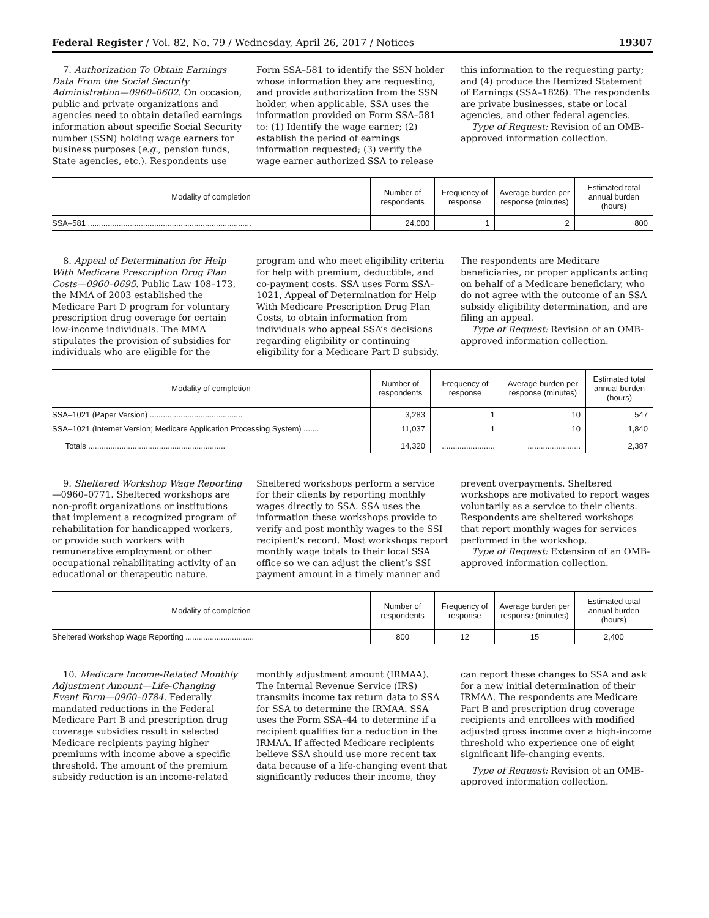Federal Register / Vol. 82, No. 79 / Wednesday, April 26, 2017 / Notices 19307
7. Authorization To Obtain Earnings Data From the Social Security Administration—0960–0602. On occasion, public and private organizations and agencies need to obtain detailed earnings information about specific Social Security number (SSN) holding wage earners for business purposes (e.g., pension funds, State agencies, etc.). Respondents use Form SSA–581 to identify the SSN holder whose information they are requesting, and provide authorization from the SSN holder, when applicable. SSA uses the information provided on Form SSA–581 to: (1) Identify the wage earner; (2) establish the period of earnings information requested; (3) verify the wage earner authorized SSA to release this information to the requesting party; and (4) produce the Itemized Statement of Earnings (SSA–1826). The respondents are private businesses, state or local agencies, and other federal agencies.
Type of Request: Revision of an OMB-approved information collection.
| Modality of completion | Number of respondents | Frequency of response | Average burden per response (minutes) | Estimated total annual burden (hours) |
| --- | --- | --- | --- | --- |
| SSA–581 .......................................................................... | 24,000 | 1 | 2 | 800 |
8. Appeal of Determination for Help With Medicare Prescription Drug Plan Costs—0960–0695. Public Law 108–173, the MMA of 2003 established the Medicare Part D program for voluntary prescription drug coverage for certain low-income individuals. The MMA stipulates the provision of subsidies for individuals who are eligible for the program and who meet eligibility criteria for help with premium, deductible, and co-payment costs. SSA uses Form SSA–1021, Appeal of Determination for Help With Medicare Prescription Drug Plan Costs, to obtain information from individuals who appeal SSA’s decisions regarding eligibility or continuing eligibility for a Medicare Part D subsidy. The respondents are Medicare beneficiaries, or proper applicants acting on behalf of a Medicare beneficiary, who do not agree with the outcome of an SSA subsidy eligibility determination, and are filing an appeal.
Type of Request: Revision of an OMB-approved information collection.
| Modality of completion | Number of respondents | Frequency of response | Average burden per response (minutes) | Estimated total annual burden (hours) |
| --- | --- | --- | --- | --- |
| SSA–1021 (Paper Version) .......................................... | 3,283 | 1 | 10 | 547 |
| SSA–1021 (Internet Version; Medicare Application Processing System) ....... | 11,037 | 1 | 10 | 1,840 |
| Totals .............................................................. | 14,320 | ........................ | ........................ | 2,387 |
9. Sheltered Workshop Wage Reporting—0960–0771. Sheltered workshops are non-profit organizations or institutions that implement a recognized program of rehabilitation for handicapped workers, or provide such workers with remunerative employment or other occupational rehabilitating activity of an educational or therapeutic nature. Sheltered workshops perform a service for their clients by reporting monthly wages directly to SSA. SSA uses the information these workshops provide to verify and post monthly wages to the SSI recipient’s record. Most workshops report monthly wage totals to their local SSA office so we can adjust the client’s SSI payment amount in a timely manner and prevent overpayments. Sheltered workshops are motivated to report wages voluntarily as a service to their clients. Respondents are sheltered workshops that report monthly wages for services performed in the workshop.
Type of Request: Extension of an OMB-approved information collection.
| Modality of completion | Number of respondents | Frequency of response | Average burden per response (minutes) | Estimated total annual burden (hours) |
| --- | --- | --- | --- | --- |
| Sheltered Workshop Wage Reporting ............................... | 800 | 12 | 15 | 2,400 |
10. Medicare Income-Related Monthly Adjustment Amount—Life-Changing Event Form—0960–0784. Federally mandated reductions in the Federal Medicare Part B and prescription drug coverage subsidies result in selected Medicare recipients paying higher premiums with income above a specific threshold. The amount of the premium subsidy reduction is an income-related monthly adjustment amount (IRMAA). The Internal Revenue Service (IRS) transmits income tax return data to SSA for SSA to determine the IRMAA. SSA uses the Form SSA–44 to determine if a recipient qualifies for a reduction in the IRMAA. If affected Medicare recipients believe SSA should use more recent tax data because of a life-changing event that significantly reduces their income, they can report these changes to SSA and ask for a new initial determination of their IRMAA. The respondents are Medicare Part B and prescription drug coverage recipients and enrollees with modified adjusted gross income over a high-income threshold who experience one of eight significant life-changing events.
Type of Request: Revision of an OMB-approved information collection.